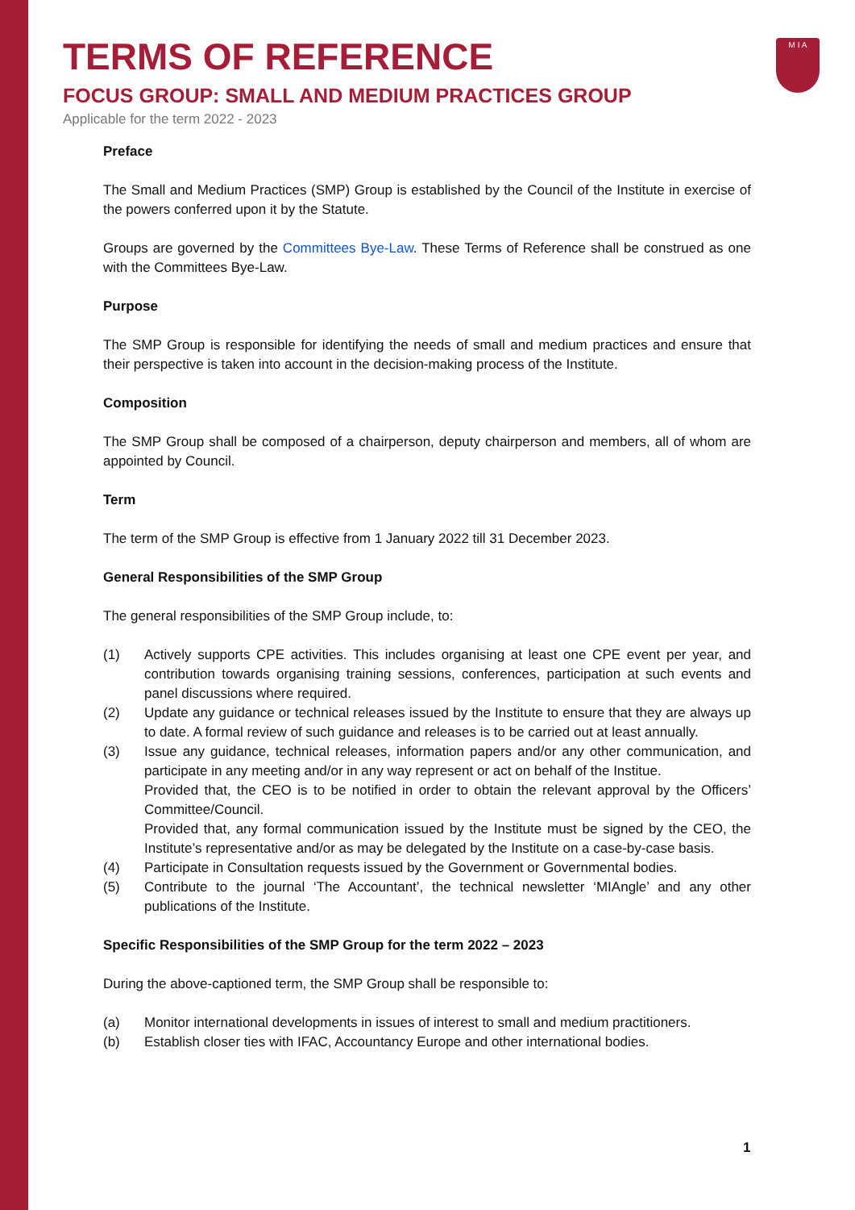M I A
TERMS OF REFERENCE
FOCUS GROUP: SMALL AND MEDIUM PRACTICES GROUP
Applicable for the term 2022 - 2023
Preface
The Small and Medium Practices (SMP) Group is established by the Council of the Institute in exercise of the powers conferred upon it by the Statute.
Groups are governed by the Committees Bye-Law. These Terms of Reference shall be construed as one with the Committees Bye-Law.
Purpose
The SMP Group is responsible for identifying the needs of small and medium practices and ensure that their perspective is taken into account in the decision-making process of the Institute.
Composition
The SMP Group shall be composed of a chairperson, deputy chairperson and members, all of whom are appointed by Council.
Term
The term of the SMP Group is effective from 1 January 2022 till 31 December 2023.
General Responsibilities of the SMP Group
The general responsibilities of the SMP Group include, to:
(1) Actively supports CPE activities. This includes organising at least one CPE event per year, and contribution towards organising training sessions, conferences, participation at such events and panel discussions where required.
(2) Update any guidance or technical releases issued by the Institute to ensure that they are always up to date. A formal review of such guidance and releases is to be carried out at least annually.
(3) Issue any guidance, technical releases, information papers and/or any other communication, and participate in any meeting and/or in any way represent or act on behalf of the Institue.
Provided that, the CEO is to be notified in order to obtain the relevant approval by the Officers’ Committee/Council.
Provided that, any formal communication issued by the Institute must be signed by the CEO, the Institute’s representative and/or as may be delegated by the Institute on a case-by-case basis.
(4) Participate in Consultation requests issued by the Government or Governmental bodies.
(5) Contribute to the journal ‘The Accountant’, the technical newsletter ‘MIAngle’ and any other publications of the Institute.
Specific Responsibilities of the SMP Group for the term 2022 – 2023
During the above-captioned term, the SMP Group shall be responsible to:
(a) Monitor international developments in issues of interest to small and medium practitioners.
(b) Establish closer ties with IFAC, Accountancy Europe and other international bodies.
1